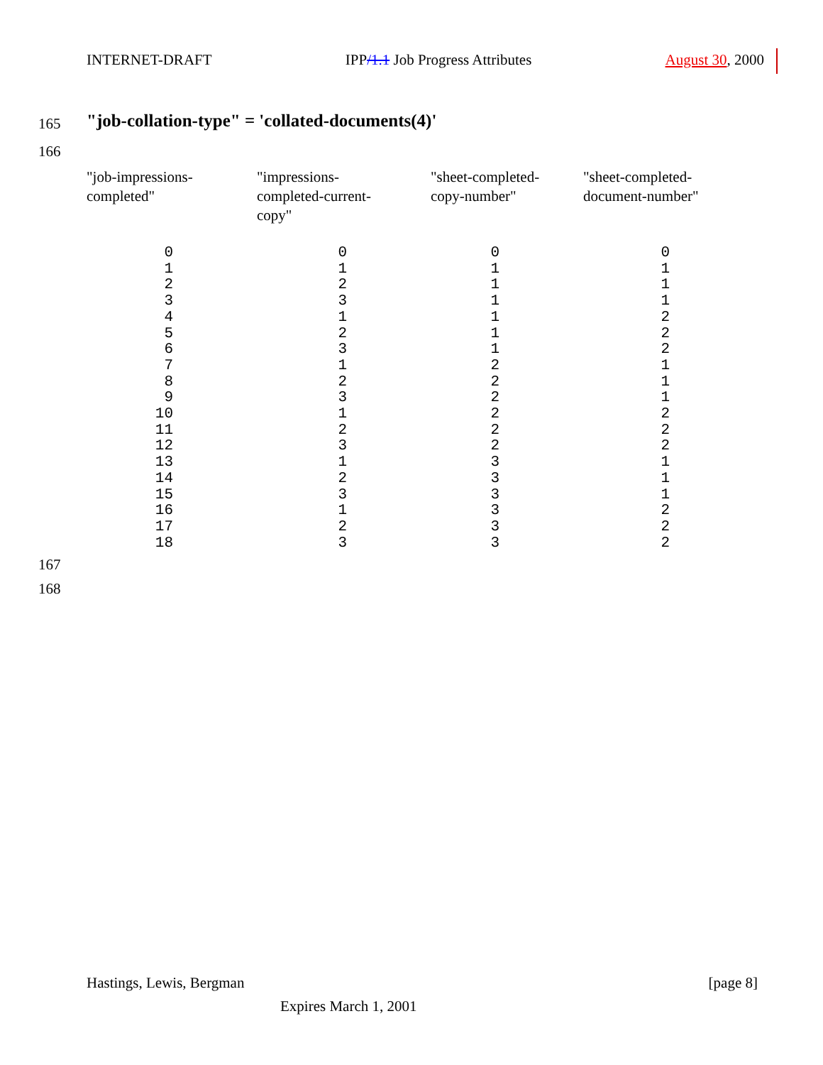INTERNET-DRAFT IPP/1.1 Job Progress Attributes August 30, 2000
165
"job-collation-type" = 'collated-documents(4)'
166
| "job-impressions- completed" | "impressions- completed-current- copy" | "sheet-completed- copy-number" | "sheet-completed- document-number" |
| --- | --- | --- | --- |
| 0 1 2 3 4 5 6 7 8 9 10 11 12 13 14 15 16 17 18 | 0 1 2 3 1 2 3 1 2 3 1 2 3 1 2 3 1 2 3 | 0 1 1 1 1 1 1 2 2 2 2 2 2 3 3 3 3 3 3 | 0 1 1 1 2 2 2 1 1 1 2 2 2 1 1 1 2 2 2 |
167
168
Hastings, Lewis, Bergman [page 8]
Expires March 1, 2001